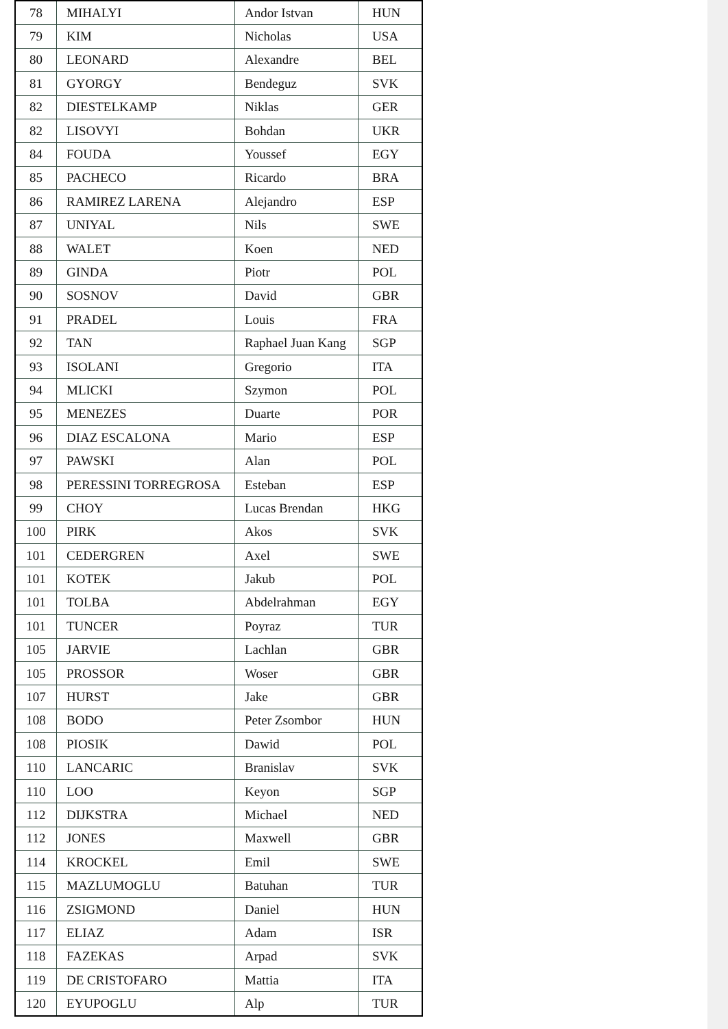| 78 | MIHALYI | Andor Istvan | HUN |
| 79 | KIM | Nicholas | USA |
| 80 | LEONARD | Alexandre | BEL |
| 81 | GYORGY | Bendeguz | SVK |
| 82 | DIESTELKAMP | Niklas | GER |
| 82 | LISOVYI | Bohdan | UKR |
| 84 | FOUDA | Youssef | EGY |
| 85 | PACHECO | Ricardo | BRA |
| 86 | RAMIREZ LARENA | Alejandro | ESP |
| 87 | UNIYAL | Nils | SWE |
| 88 | WALET | Koen | NED |
| 89 | GINDA | Piotr | POL |
| 90 | SOSNOV | David | GBR |
| 91 | PRADEL | Louis | FRA |
| 92 | TAN | Raphael Juan Kang | SGP |
| 93 | ISOLANI | Gregorio | ITA |
| 94 | MLICKI | Szymon | POL |
| 95 | MENEZES | Duarte | POR |
| 96 | DIAZ ESCALONA | Mario | ESP |
| 97 | PAWSKI | Alan | POL |
| 98 | PERESSINI TORREGROSA | Esteban | ESP |
| 99 | CHOY | Lucas Brendan | HKG |
| 100 | PIRK | Akos | SVK |
| 101 | CEDERGREN | Axel | SWE |
| 101 | KOTEK | Jakub | POL |
| 101 | TOLBA | Abdelrahman | EGY |
| 101 | TUNCER | Poyraz | TUR |
| 105 | JARVIE | Lachlan | GBR |
| 105 | PROSSOR | Woser | GBR |
| 107 | HURST | Jake | GBR |
| 108 | BODO | Peter Zsombor | HUN |
| 108 | PIOSIK | Dawid | POL |
| 110 | LANCARIC | Branislav | SVK |
| 110 | LOO | Keyon | SGP |
| 112 | DIJKSTRA | Michael | NED |
| 112 | JONES | Maxwell | GBR |
| 114 | KROCKEL | Emil | SWE |
| 115 | MAZLUMOGLU | Batuhan | TUR |
| 116 | ZSIGMOND | Daniel | HUN |
| 117 | ELIAZ | Adam | ISR |
| 118 | FAZEKAS | Arpad | SVK |
| 119 | DE CRISTOFARO | Mattia | ITA |
| 120 | EYUPOGLU | Alp | TUR |